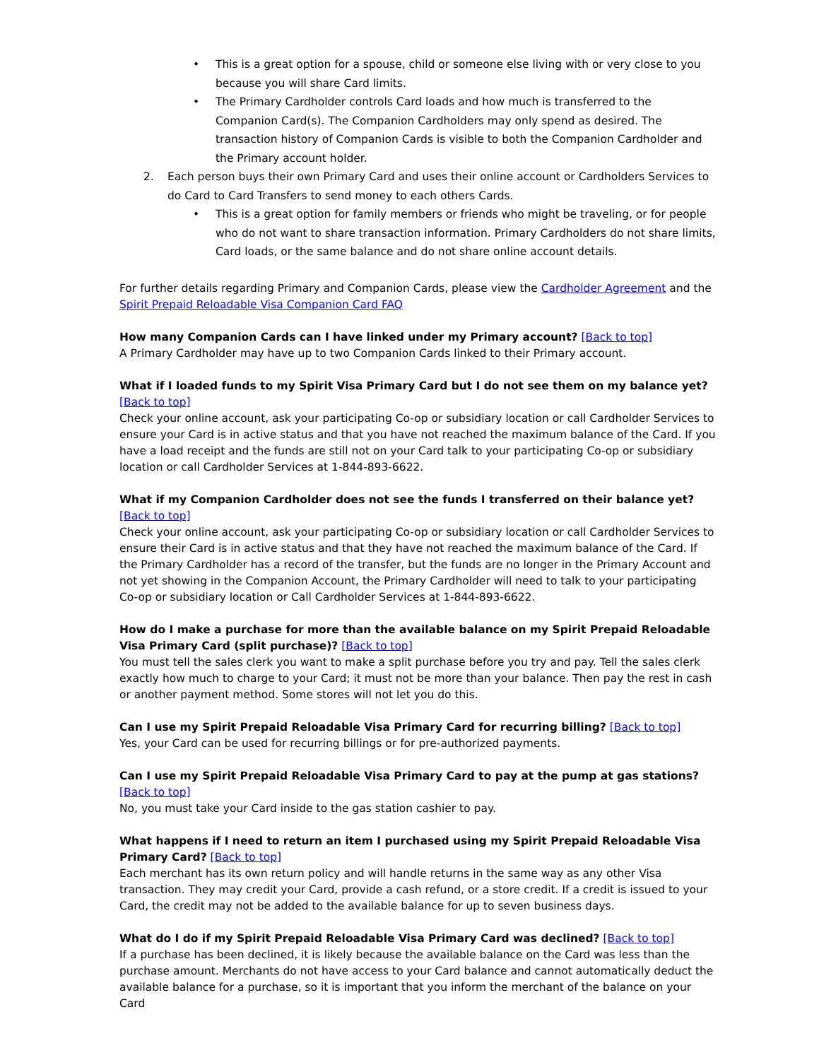• This is a great option for a spouse, child or someone else living with or very close to you because you will share Card limits.
• The Primary Cardholder controls Card loads and how much is transferred to the Companion Card(s). The Companion Cardholders may only spend as desired. The transaction history of Companion Cards is visible to both the Companion Cardholder and the Primary account holder.
2. Each person buys their own Primary Card and uses their online account or Cardholders Services to do Card to Card Transfers to send money to each others Cards.
• This is a great option for family members or friends who might be traveling, or for people who do not want to share transaction information. Primary Cardholders do not share limits, Card loads, or the same balance and do not share online account details.
For further details regarding Primary and Companion Cards, please view the Cardholder Agreement and the Spirit Prepaid Reloadable Visa Companion Card FAQ
How many Companion Cards can I have linked under my Primary account? [Back to top]
A Primary Cardholder may have up to two Companion Cards linked to their Primary account.
What if I loaded funds to my Spirit Visa Primary Card but I do not see them on my balance yet? [Back to top]
Check your online account, ask your participating Co-op or subsidiary location or call Cardholder Services to ensure your Card is in active status and that you have not reached the maximum balance of the Card. If you have a load receipt and the funds are still not on your Card talk to your participating Co-op or subsidiary location or call Cardholder Services at 1-844-893-6622.
What if my Companion Cardholder does not see the funds I transferred on their balance yet? [Back to top]
Check your online account, ask your participating Co-op or subsidiary location or call Cardholder Services to ensure their Card is in active status and that they have not reached the maximum balance of the Card. If the Primary Cardholder has a record of the transfer, but the funds are no longer in the Primary Account and not yet showing in the Companion Account, the Primary Cardholder will need to talk to your participating Co-op or subsidiary location or Call Cardholder Services at 1-844-893-6622.
How do I make a purchase for more than the available balance on my Spirit Prepaid Reloadable Visa Primary Card (split purchase)? [Back to top]
You must tell the sales clerk you want to make a split purchase before you try and pay. Tell the sales clerk exactly how much to charge to your Card; it must not be more than your balance. Then pay the rest in cash or another payment method. Some stores will not let you do this.
Can I use my Spirit Prepaid Reloadable Visa Primary Card for recurring billing? [Back to top]
Yes, your Card can be used for recurring billings or for pre-authorized payments.
Can I use my Spirit Prepaid Reloadable Visa Primary Card to pay at the pump at gas stations? [Back to top]
No, you must take your Card inside to the gas station cashier to pay.
What happens if I need to return an item I purchased using my Spirit Prepaid Reloadable Visa Primary Card? [Back to top]
Each merchant has its own return policy and will handle returns in the same way as any other Visa transaction. They may credit your Card, provide a cash refund, or a store credit. If a credit is issued to your Card, the credit may not be added to the available balance for up to seven business days.
What do I do if my Spirit Prepaid Reloadable Visa Primary Card was declined? [Back to top]
If a purchase has been declined, it is likely because the available balance on the Card was less than the purchase amount. Merchants do not have access to your Card balance and cannot automatically deduct the available balance for a purchase, so it is important that you inform the merchant of the balance on your Card